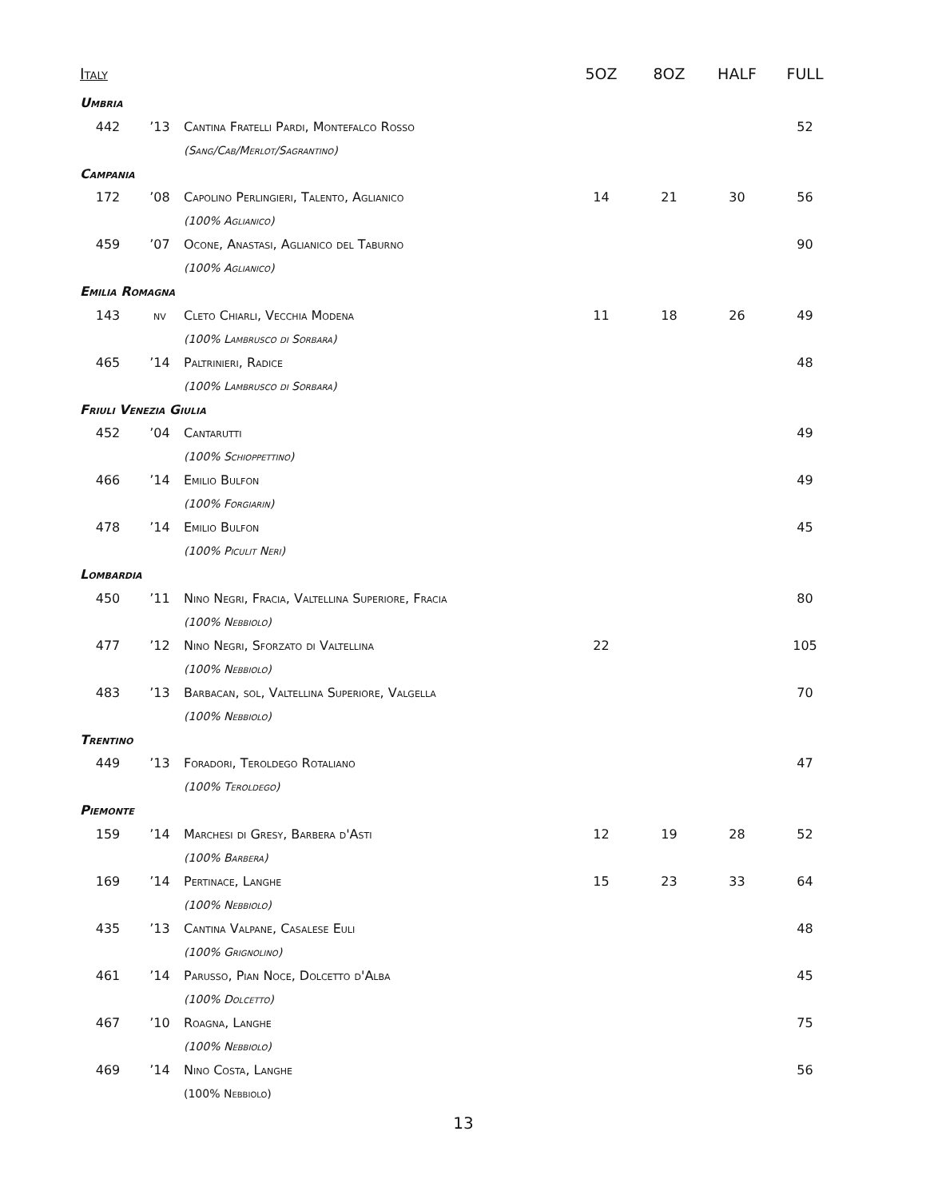| Italy | | | 5OZ | 8OZ | HALF | FULL |
| --- | --- | --- | --- | --- | --- | --- |
| Umbria | | | | | | |
| 442 | ’13 | Cantina Fratelli Pardi, Montefalco Rosso | | | | 52 |
| | | (Sang/Cab/Merlot/Sagrantino) | | | | |
| Campania | | | | | | |
| 172 | ’08 | Capolino Perlingieri, Talento, Aglianico | 14 | 21 | 30 | 56 |
| | | (100% Aglianico) | | | | |
| 459 | ’07 | Ocone, Anastasi, Aglianico del Taburno | | | | 90 |
| | | (100% Aglianico) | | | | |
| Emilia Romagna | | | | | | |
| 143 | nv | Cleto Chiarli, Vecchia Modena | 11 | 18 | 26 | 49 |
| | | (100% Lambrusco di Sorbara) | | | | |
| 465 | ’14 | Paltrinieri, Radice | | | | 48 |
| | | (100% Lambrusco di Sorbara) | | | | |
| Friuli Venezia Giulia | | | | | | |
| 452 | ’04 | Cantarutti | | | | 49 |
| | | (100% Schioppettino) | | | | |
| 466 | ’14 | Emilio Bulfon | | | | 49 |
| | | (100% Forgiarin) | | | | |
| 478 | ’14 | Emilio Bulfon | | | | 45 |
| | | (100% Piculit Neri) | | | | |
| Lombardia | | | | | | |
| 450 | ’11 | Nino Negri, Fracia, Valtellina Superiore, Fracia | | | | 80 |
| | | (100% Nebbiolo) | | | | |
| 477 | ’12 | Nino Negri, Sforzato di Valtellina | 22 | | | 105 |
| | | (100% Nebbiolo) | | | | |
| 483 | ’13 | Barbacan, sol, Valtellina Superiore, Valgella | | | | 70 |
| | | (100% Nebbiolo) | | | | |
| Trentino | | | | | | |
| 449 | ’13 | Foradori, Teroldego Rotaliano | | | | 47 |
| | | (100% Teroldego) | | | | |
| Piemonte | | | | | | |
| 159 | ’14 | Marchesi di Gresy, Barbera d'Asti | 12 | 19 | 28 | 52 |
| | | (100% Barbera) | | | | |
| 169 | ’14 | Pertinace, Langhe | 15 | 23 | 33 | 64 |
| | | (100% Nebbiolo) | | | | |
| 435 | ’13 | Cantina Valpane, Casalese Euli | | | | 48 |
| | | (100% Grignolino) | | | | |
| 461 | ’14 | Parusso, Pian Noce, Dolcetto d'Alba | | | | 45 |
| | | (100% Dolcetto) | | | | |
| 467 | ’10 | Roagna, Langhe | | | | 75 |
| | | (100% Nebbiolo) | | | | |
| 469 | ’14 | Nino Costa, Langhe | | | | 56 |
| | | (100% Nebbiolo) | | | | |
13